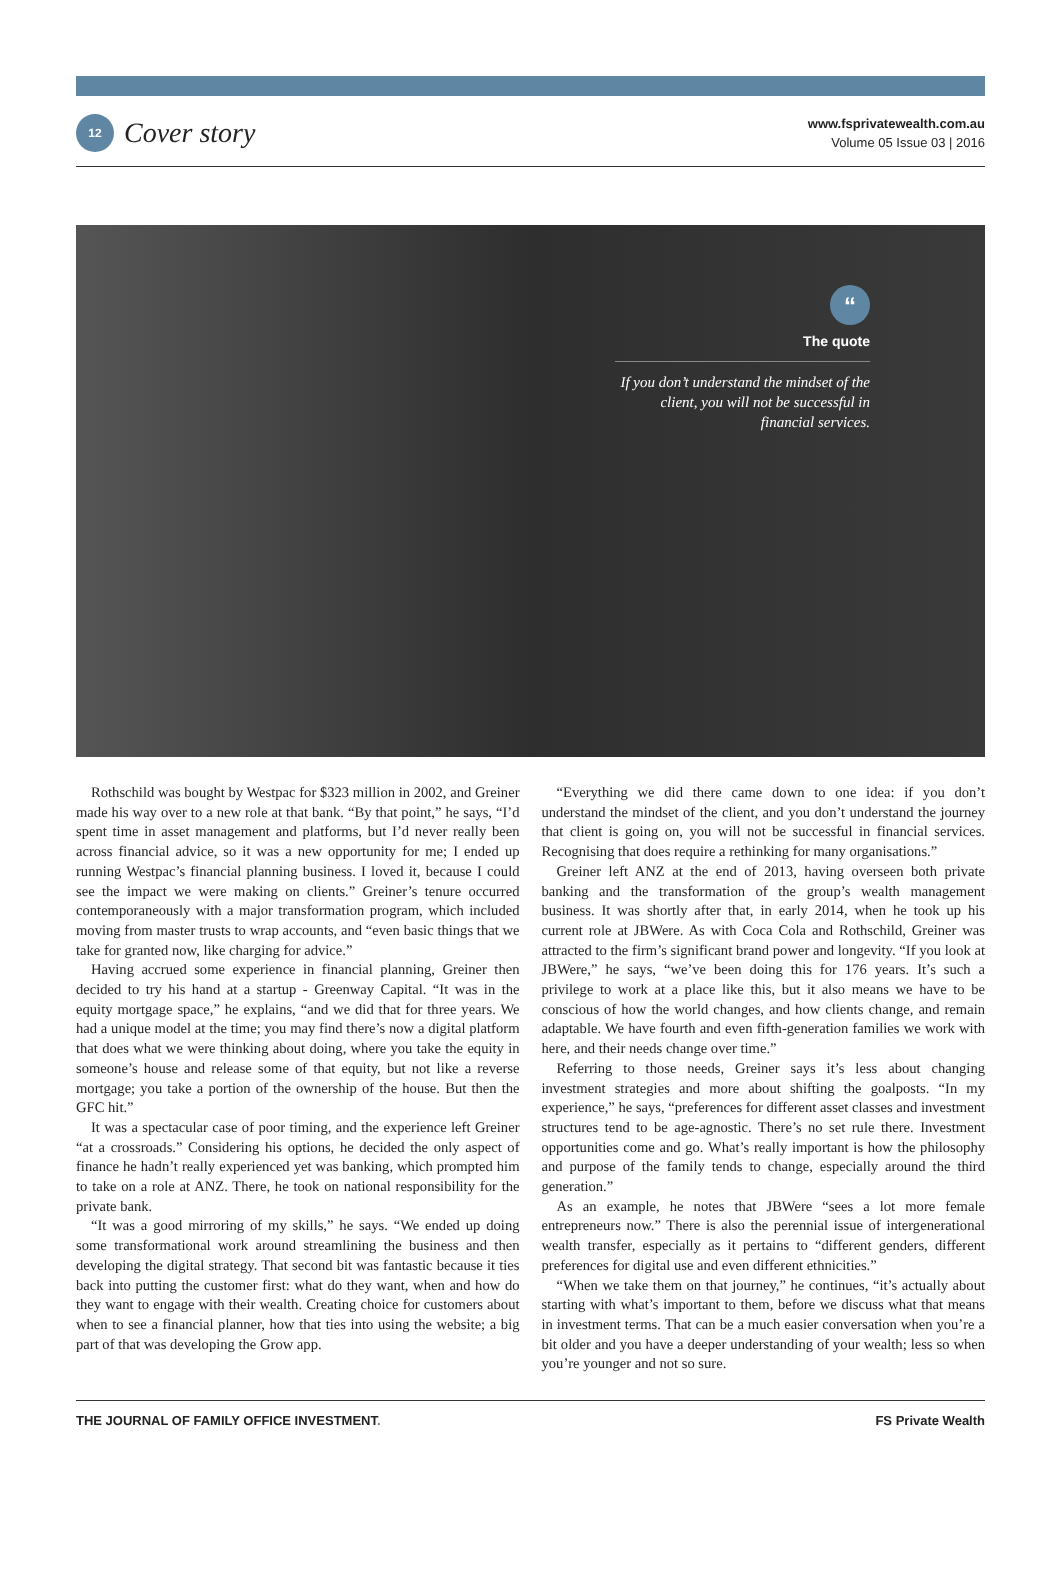12
Cover story
www.fsprivatewealth.com.au
Volume 05 Issue 03 | 2016
“
The quote
If you don’t understand the mindset of the client, you will not be successful in financial services.
Rothschild was bought by Westpac for $323 million in 2002, and Greiner made his way over to a new role at that bank. “By that point,” he says, “I’d spent time in asset management and platforms, but I’d never really been across financial advice, so it was a new opportunity for me; I ended up running Westpac’s financial planning business. I loved it, because I could see the impact we were making on clients.” Greiner’s tenure occurred contemporaneously with a major transformation program, which included moving from master trusts to wrap accounts, and “even basic things that we take for granted now, like charging for advice.”
Having accrued some experience in financial planning, Greiner then decided to try his hand at a startup - Greenway Capital. “It was in the equity mortgage space,” he explains, “and we did that for three years. We had a unique model at the time; you may find there’s now a digital platform that does what we were thinking about doing, where you take the equity in someone’s house and release some of that equity, but not like a reverse mortgage; you take a portion of the ownership of the house. But then the GFC hit.”
It was a spectacular case of poor timing, and the experience left Greiner “at a crossroads.” Considering his options, he decided the only aspect of finance he hadn’t really experienced yet was banking, which prompted him to take on a role at ANZ. There, he took on national responsibility for the private bank.
“It was a good mirroring of my skills,” he says. “We ended up doing some transformational work around streamlining the business and then developing the digital strategy. That second bit was fantastic because it ties back into putting the customer first: what do they want, when and how do they want to engage with their wealth. Creating choice for customers about when to see a financial planner, how that ties into using the website; a big part of that was developing the Grow app.
“Everything we did there came down to one idea: if you don’t understand the mindset of the client, and you don’t understand the journey that client is going on, you will not be successful in financial services. Recognising that does require a rethinking for many organisations.”
Greiner left ANZ at the end of 2013, having overseen both private banking and the transformation of the group’s wealth management business. It was shortly after that, in early 2014, when he took up his current role at JBWere. As with Coca Cola and Rothschild, Greiner was attracted to the firm’s significant brand power and longevity. “If you look at JBWere,” he says, “we’ve been doing this for 176 years. It’s such a privilege to work at a place like this, but it also means we have to be conscious of how the world changes, and how clients change, and remain adaptable. We have fourth and even fifth-generation families we work with here, and their needs change over time.”
Referring to those needs, Greiner says it’s less about changing investment strategies and more about shifting the goalposts. “In my experience,” he says, “preferences for different asset classes and investment structures tend to be age-agnostic. There’s no set rule there. Investment opportunities come and go. What’s really important is how the philosophy and purpose of the family tends to change, especially around the third generation.”
As an example, he notes that JBWere “sees a lot more female entrepreneurs now.” There is also the perennial issue of intergenerational wealth transfer, especially as it pertains to “different genders, different preferences for digital use and even different ethnicities.”
“When we take them on that journey,” he continues, “it’s actually about starting with what’s important to them, before we discuss what that means in investment terms. That can be a much easier conversation when you’re a bit older and you have a deeper understanding of your wealth; less so when you’re younger and not so sure.
THE JOURNAL OF FAMILY OFFICE INVESTMENT. FS Private Wealth